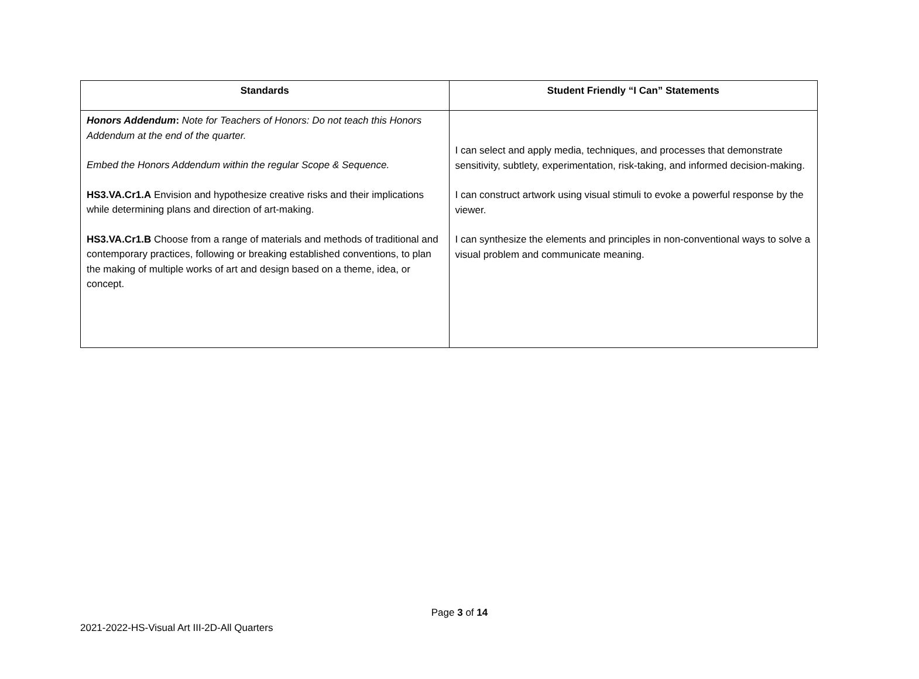| Standards | Student Friendly “I Can” Statements |
| --- | --- |
| Honors Addendum : Note for Teachers of Honors: Do not teach this Honors Addendum at the end of the quarter. Embed the Honors Addendum within the regular Scope & Sequence. HS3.VA.Cr1.A Envision and hypothesize creative risks and their implications while determining plans and direction of art-making. HS3.VA.Cr1.B Choose from a range of materials and methods of traditional and contemporary practices, following or breaking established conventions, to plan the making of multiple works of art and design based on a theme, idea, or concept. | I can select and apply media, techniques, and processes that demonstrate sensitivity, subtlety, experimentation, risk-taking, and informed decision-making. I can construct artwork using visual stimuli to evoke a powerful response by the viewer. I can synthesize the elements and principles in non-conventional ways to solve a visual problem and communicate meaning. |
Page 3 of 14
2021-2022-HS-Visual Art III-2D-All Quarters